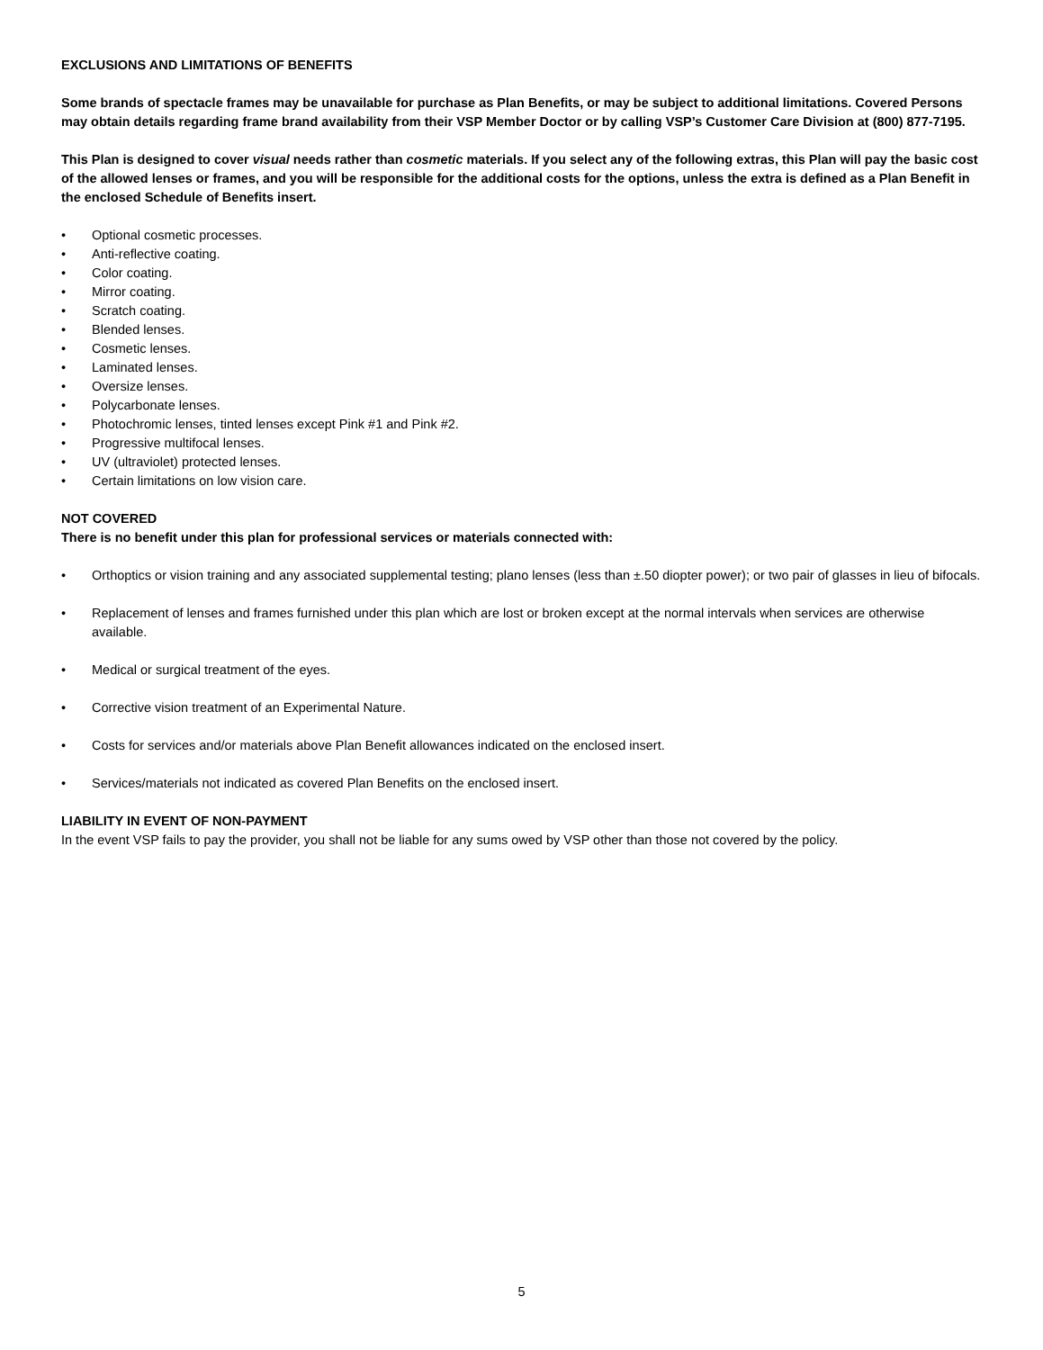EXCLUSIONS AND LIMITATIONS OF BENEFITS
Some brands of spectacle frames may be unavailable for purchase as Plan Benefits, or may be subject to additional limitations. Covered Persons may obtain details regarding frame brand availability from their VSP Member Doctor or by calling VSP’s Customer Care Division at (800) 877-7195.
This Plan is designed to cover visual needs rather than cosmetic materials. If you select any of the following extras, this Plan will pay the basic cost of the allowed lenses or frames, and you will be responsible for the additional costs for the options, unless the extra is defined as a Plan Benefit in the enclosed Schedule of Benefits insert.
• Optional cosmetic processes.
• Anti-reflective coating.
• Color coating.
• Mirror coating.
• Scratch coating.
• Blended lenses.
• Cosmetic lenses.
• Laminated lenses.
• Oversize lenses.
• Polycarbonate lenses.
• Photochromic lenses, tinted lenses except Pink #1 and Pink #2.
• Progressive multifocal lenses.
• UV (ultraviolet) protected lenses.
• Certain limitations on low vision care.
NOT COVERED
There is no benefit under this plan for professional services or materials connected with:
• Orthoptics or vision training and any associated supplemental testing; plano lenses (less than ±.50 diopter power); or two pair of glasses in lieu of bifocals.
• Replacement of lenses and frames furnished under this plan which are lost or broken except at the normal intervals when services are otherwise available.
• Medical or surgical treatment of the eyes.
• Corrective vision treatment of an Experimental Nature.
• Costs for services and/or materials above Plan Benefit allowances indicated on the enclosed insert.
• Services/materials not indicated as covered Plan Benefits on the enclosed insert.
LIABILITY IN EVENT OF NON-PAYMENT
In the event VSP fails to pay the provider, you shall not be liable for any sums owed by VSP other than those not covered by the policy.
5